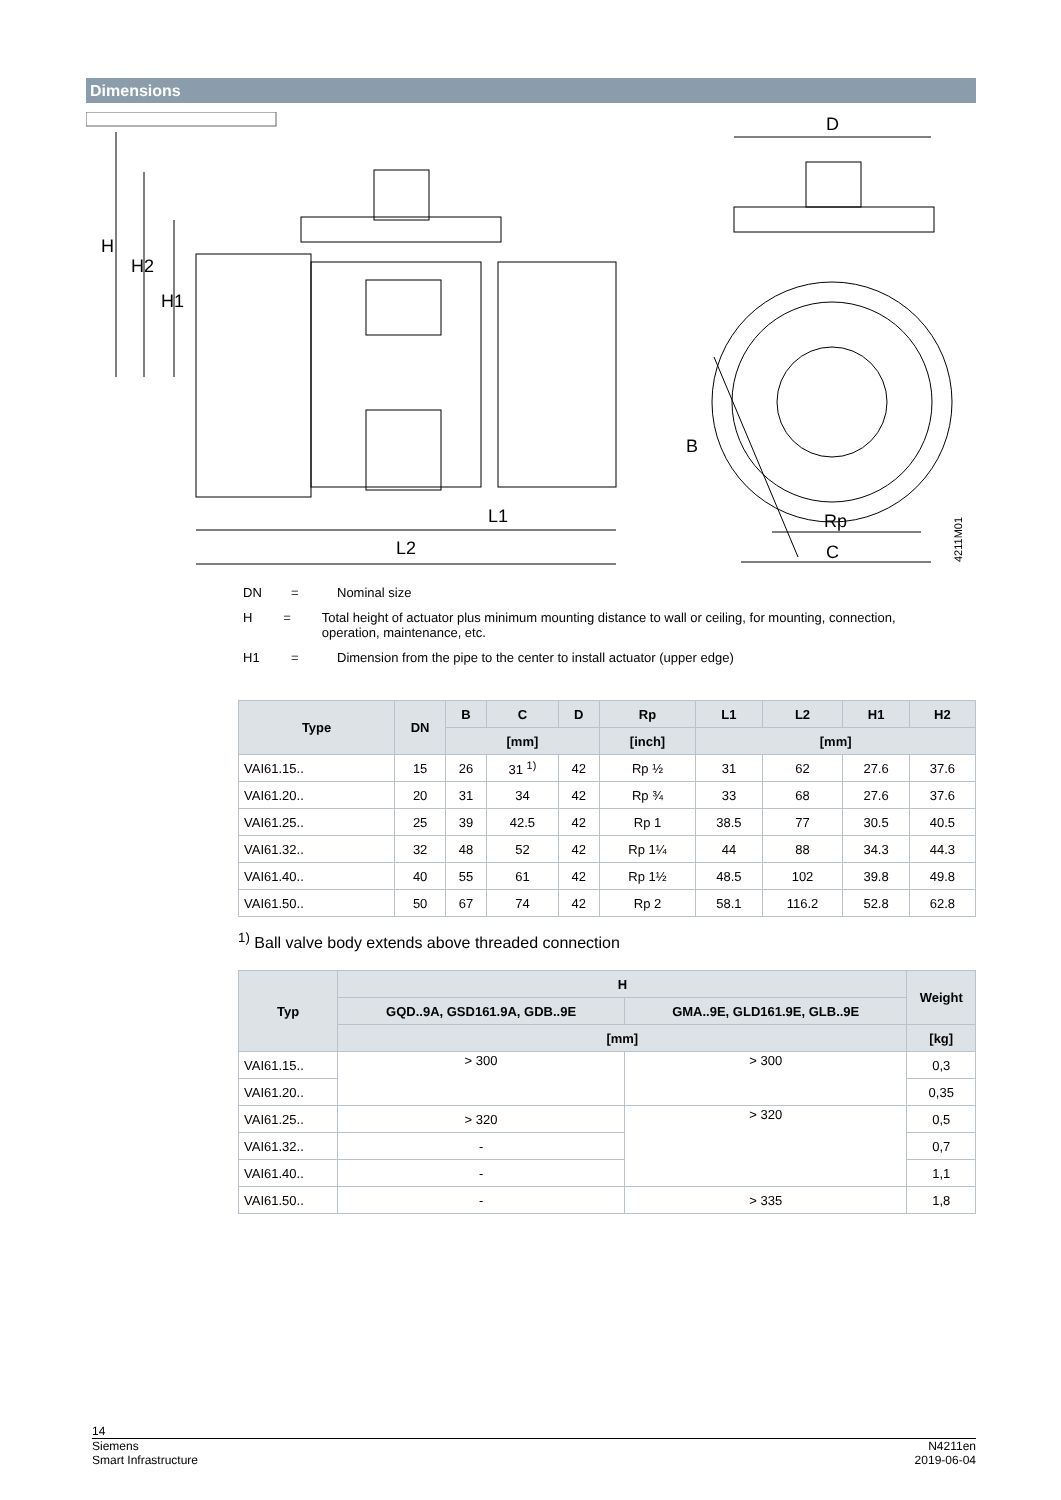Dimensions
H
H2
H1
L1
L2
D
B
Rp
C
4211M01
DN = Nominal size
H = Total height of actuator plus minimum mounting distance to wall or ceiling, for mounting, connection, operation, maintenance, etc.
H1 = Dimension from the pipe to the center to install actuator (upper edge)
| Type | DN | B | C | D | Rp | L1 | L2 | H1 | H2 |
| --- | --- | --- | --- | --- | --- | --- | --- | --- | --- |
| | | [mm] | | | [inch] | [mm] | | | |
| VAI61.15.. | 15 | 26 | 31 <sup>1)</sup> | 42 | Rp ½ | 31 | 62 | 27.6 | 37.6 |
| VAI61.20.. | 20 | 31 | 34 | 42 | Rp ¾ | 33 | 68 | 27.6 | 37.6 |
| VAI61.25.. | 25 | 39 | 42.5 | 42 | Rp 1 | 38.5 | 77 | 30.5 | 40.5 |
| VAI61.32.. | 32 | 48 | 52 | 42 | Rp 1¼ | 44 | 88 | 34.3 | 44.3 |
| VAI61.40.. | 40 | 55 | 61 | 42 | Rp 1½ | 48.5 | 102 | 39.8 | 49.8 |
| VAI61.50.. | 50 | 67 | 74 | 42 | Rp 2 | 58.1 | 116.2 | 52.8 | 62.8 |
<sup>1)</sup> Ball valve body extends above threaded connection
| Typ | H | | Weight |
| --- | --- | --- | --- |
| | GQD..9A, GSD161.9A, GDB..9E | GMA..9E, GLD161.9E, GLB..9E | |
| | [mm] | | [kg] |
| VAI61.15.. | > 300 | > 300 | 0,3 |
| VAI61.20.. | | | 0,35 |
| VAI61.25.. | > 320 | > 320 | 0,5 |
| VAI61.32.. | - | | 0,7 |
| VAI61.40.. | - | | 1,1 |
| VAI61.50.. | - | > 335 | 1,8 |
14
Siemens
Smart Infrastructure N4211en
2019-06-04